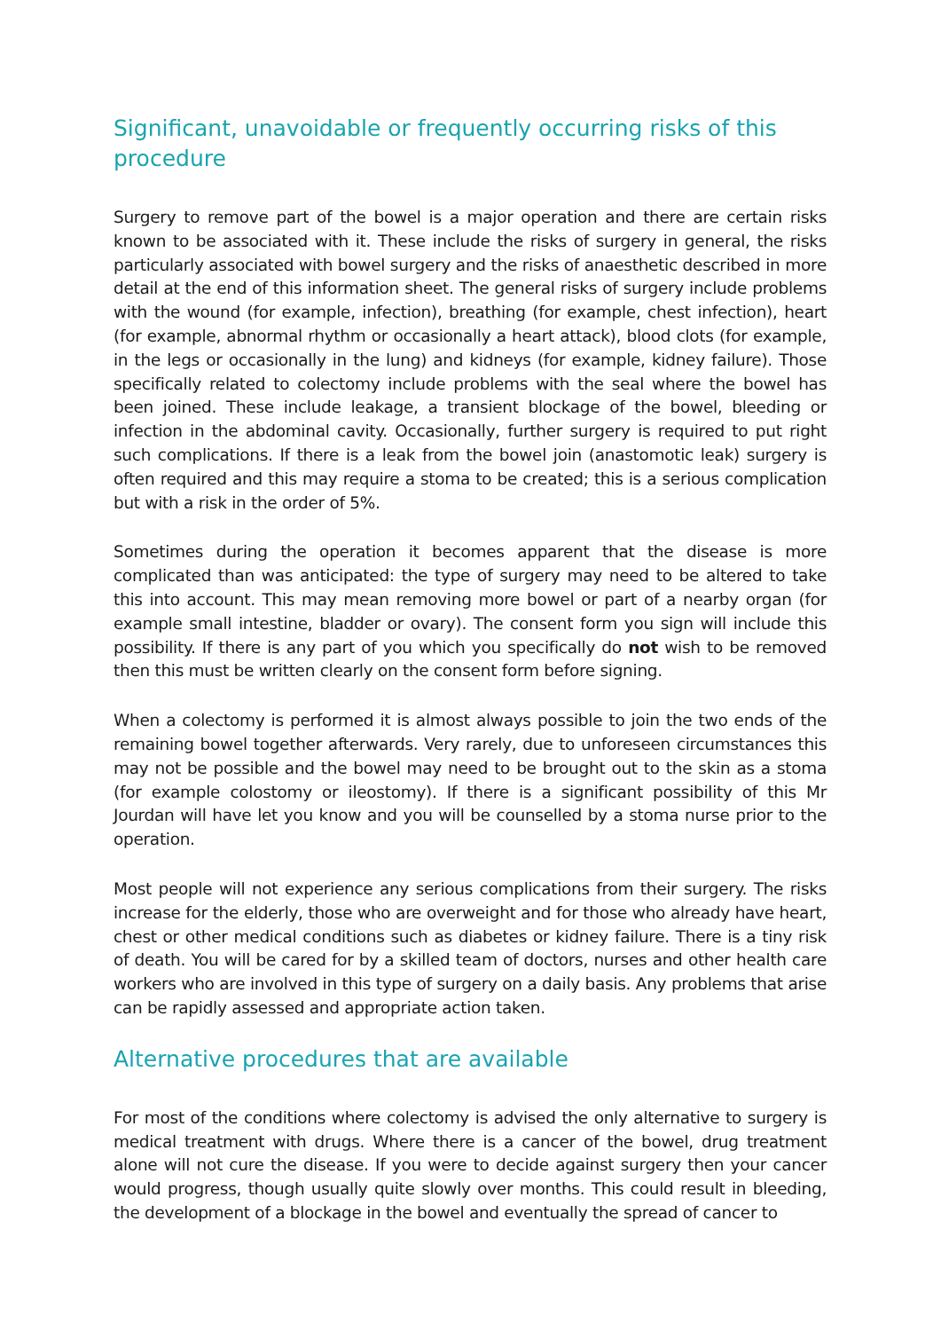Significant, unavoidable or frequently occurring risks of this procedure
Surgery to remove part of the bowel is a major operation and there are certain risks known to be associated with it. These include the risks of surgery in general, the risks particularly associated with bowel surgery and the risks of anaesthetic described in more detail at the end of this information sheet. The general risks of surgery include problems with the wound (for example, infection), breathing (for example, chest infection), heart (for example, abnormal rhythm or occasionally a heart attack), blood clots (for example, in the legs or occasionally in the lung) and kidneys (for example, kidney failure). Those specifically related to colectomy include problems with the seal where the bowel has been joined. These include leakage, a transient blockage of the bowel, bleeding or infection in the abdominal cavity. Occasionally, further surgery is required to put right such complications. If there is a leak from the bowel join (anastomotic leak) surgery is often required and this may require a stoma to be created; this is a serious complication but with a risk in the order of 5%.
Sometimes during the operation it becomes apparent that the disease is more complicated than was anticipated: the type of surgery may need to be altered to take this into account. This may mean removing more bowel or part of a nearby organ (for example small intestine, bladder or ovary). The consent form you sign will include this possibility. If there is any part of you which you specifically do not wish to be removed then this must be written clearly on the consent form before signing.
When a colectomy is performed it is almost always possible to join the two ends of the remaining bowel together afterwards. Very rarely, due to unforeseen circumstances this may not be possible and the bowel may need to be brought out to the skin as a stoma (for example colostomy or ileostomy). If there is a significant possibility of this Mr Jourdan will have let you know and you will be counselled by a stoma nurse prior to the operation.
Most people will not experience any serious complications from their surgery. The risks increase for the elderly, those who are overweight and for those who already have heart, chest or other medical conditions such as diabetes or kidney failure. There is a tiny risk of death. You will be cared for by a skilled team of doctors, nurses and other health care workers who are involved in this type of surgery on a daily basis. Any problems that arise can be rapidly assessed and appropriate action taken.
Alternative procedures that are available
For most of the conditions where colectomy is advised the only alternative to surgery is medical treatment with drugs. Where there is a cancer of the bowel, drug treatment alone will not cure the disease. If you were to decide against surgery then your cancer would progress, though usually quite slowly over months. This could result in bleeding, the development of a blockage in the bowel and eventually the spread of cancer to